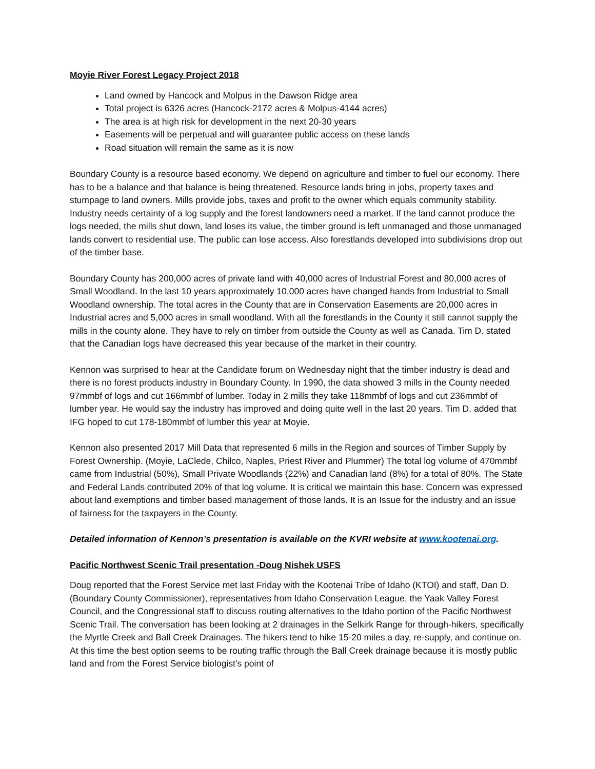Moyie River Forest Legacy Project 2018
Land owned by Hancock and Molpus in the Dawson Ridge area
Total project is 6326 acres (Hancock-2172 acres & Molpus-4144 acres)
The area is at high risk for development in the next 20-30 years
Easements will be perpetual and will guarantee public access on these lands
Road situation will remain the same as it is now
Boundary County is a resource based economy. We depend on agriculture and timber to fuel our economy. There has to be a balance and that balance is being threatened. Resource lands bring in jobs, property taxes and stumpage to land owners. Mills provide jobs, taxes and profit to the owner which equals community stability. Industry needs certainty of a log supply and the forest landowners need a market. If the land cannot produce the logs needed, the mills shut down, land loses its value, the timber ground is left unmanaged and those unmanaged lands convert to residential use. The public can lose access. Also forestlands developed into subdivisions drop out of the timber base.
Boundary County has 200,000 acres of private land with 40,000 acres of Industrial Forest and 80,000 acres of Small Woodland. In the last 10 years approximately 10,000 acres have changed hands from Industrial to Small Woodland ownership. The total acres in the County that are in Conservation Easements are 20,000 acres in Industrial acres and 5,000 acres in small woodland. With all the forestlands in the County it still cannot supply the mills in the county alone. They have to rely on timber from outside the County as well as Canada. Tim D. stated that the Canadian logs have decreased this year because of the market in their country.
Kennon was surprised to hear at the Candidate forum on Wednesday night that the timber industry is dead and there is no forest products industry in Boundary County. In 1990, the data showed 3 mills in the County needed 97mmbf of logs and cut 166mmbf of lumber. Today in 2 mills they take 118mmbf of logs and cut 236mmbf of lumber year. He would say the industry has improved and doing quite well in the last 20 years. Tim D. added that IFG hoped to cut 178-180mmbf of lumber this year at Moyie.
Kennon also presented 2017 Mill Data that represented 6 mills in the Region and sources of Timber Supply by Forest Ownership. (Moyie, LaClede, Chilco, Naples, Priest River and Plummer) The total log volume of 470mmbf came from Industrial (50%), Small Private Woodlands (22%) and Canadian land (8%) for a total of 80%. The State and Federal Lands contributed 20% of that log volume. It is critical we maintain this base. Concern was expressed about land exemptions and timber based management of those lands. It is an Issue for the industry and an issue of fairness for the taxpayers in the County.
Detailed information of Kennon’s presentation is available on the KVRI website at www.kootenai.org.
Pacific Northwest Scenic Trail presentation -Doug Nishek USFS
Doug reported that the Forest Service met last Friday with the Kootenai Tribe of Idaho (KTOI) and staff, Dan D. (Boundary County Commissioner), representatives from Idaho Conservation League, the Yaak Valley Forest Council, and the Congressional staff to discuss routing alternatives to the Idaho portion of the Pacific Northwest Scenic Trail. The conversation has been looking at 2 drainages in the Selkirk Range for through-hikers, specifically the Myrtle Creek and Ball Creek Drainages. The hikers tend to hike 15-20 miles a day, re-supply, and continue on. At this time the best option seems to be routing traffic through the Ball Creek drainage because it is mostly public land and from the Forest Service biologist’s point of